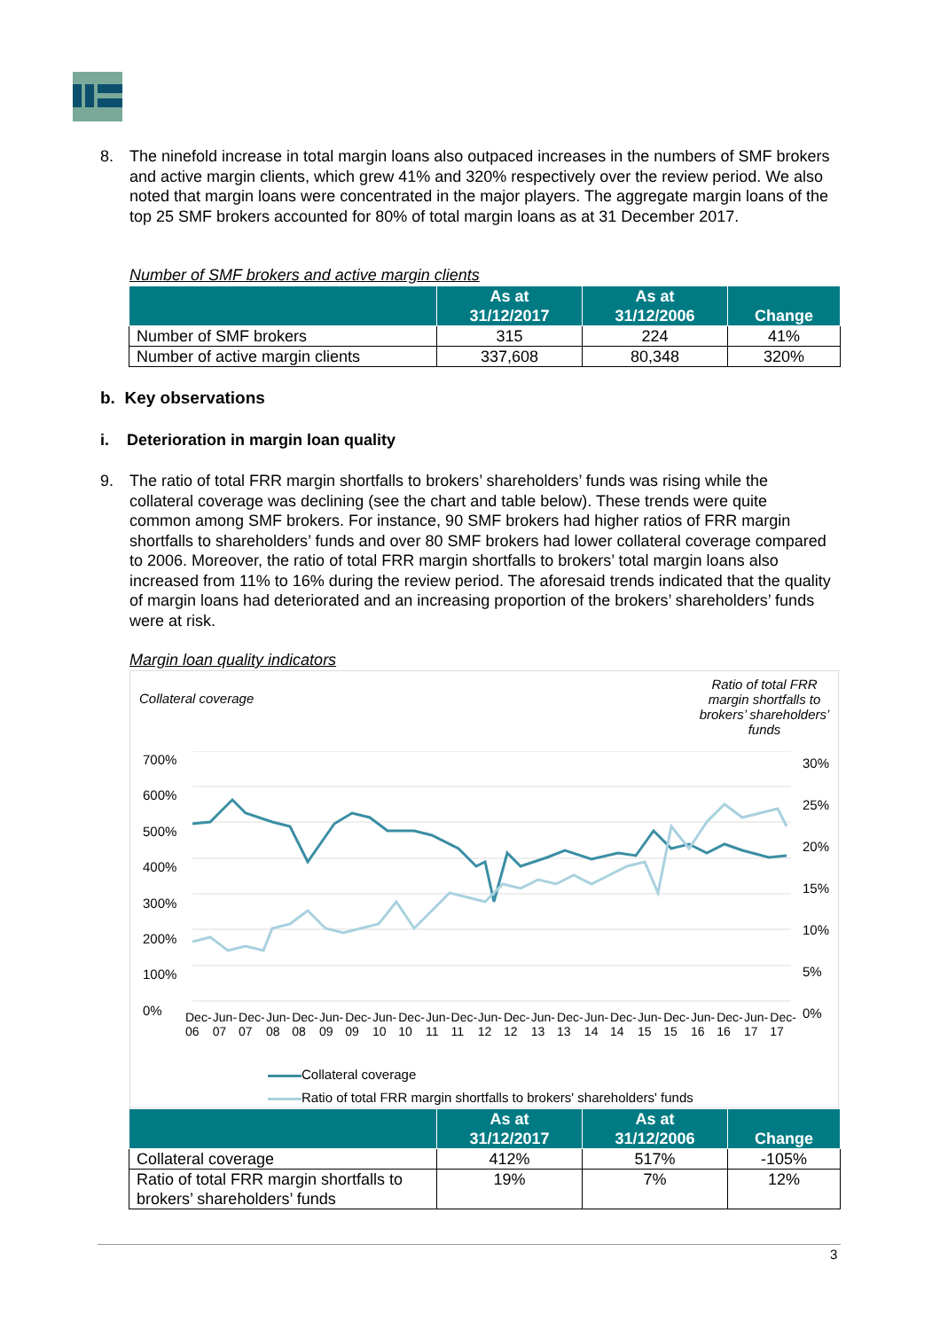8. The ninefold increase in total margin loans also outpaced increases in the numbers of SMF brokers and active margin clients, which grew 41% and 320% respectively over the review period. We also noted that margin loans were concentrated in the major players. The aggregate margin loans of the top 25 SMF brokers accounted for 80% of total margin loans as at 31 December 2017.
Number of SMF brokers and active margin clients
| | As at 31/12/2017 | As at 31/12/2006 | Change |
| --- | --- | --- | --- |
| Number of SMF brokers | 315 | 224 | 41% |
| Number of active margin clients | 337,608 | 80,348 | 320% |
b. Key observations
i. Deterioration in margin loan quality
9. The ratio of total FRR margin shortfalls to brokers’ shareholders’ funds was rising while the collateral coverage was declining (see the chart and table below). These trends were quite common among SMF brokers. For instance, 90 SMF brokers had higher ratios of FRR margin shortfalls to shareholders’ funds and over 80 SMF brokers had lower collateral coverage compared to 2006. Moreover, the ratio of total FRR margin shortfalls to brokers’ total margin loans also increased from 11% to 16% during the review period. The aforesaid trends indicated that the quality of margin loans had deteriorated and an increasing proportion of the brokers’ shareholders’ funds were at risk.
Margin loan quality indicators
Collateral coverage
Ratio of total FRR margin shortfalls to brokers’ shareholders’ funds
700%
600%
500%
400%
300%
200%
100%
0%
30%
25%
20%
15%
10%
5%
0%
Dec-06 Jun-07 Dec-07 Jun-08 Dec-08 Jun-09 Dec-09 Jun-10 Dec-10 Jun-11 Dec-11 Jun-12 Dec-12 Jun-13 Dec-13 Jun-14 Dec-14 Jun-15 Dec-15 Jun-16 Dec-16 Jun-17 Dec-17
Collateral coverage
Ratio of total FRR margin shortfalls to brokers' shareholders' funds
| | As at 31/12/2017 | As at 31/12/2006 | Change |
| --- | --- | --- | --- |
| Collateral coverage | 412% | 517% | -105% |
| Ratio of total FRR margin shortfalls to brokers’ shareholders’ funds | 19% | 7% | 12% |
3